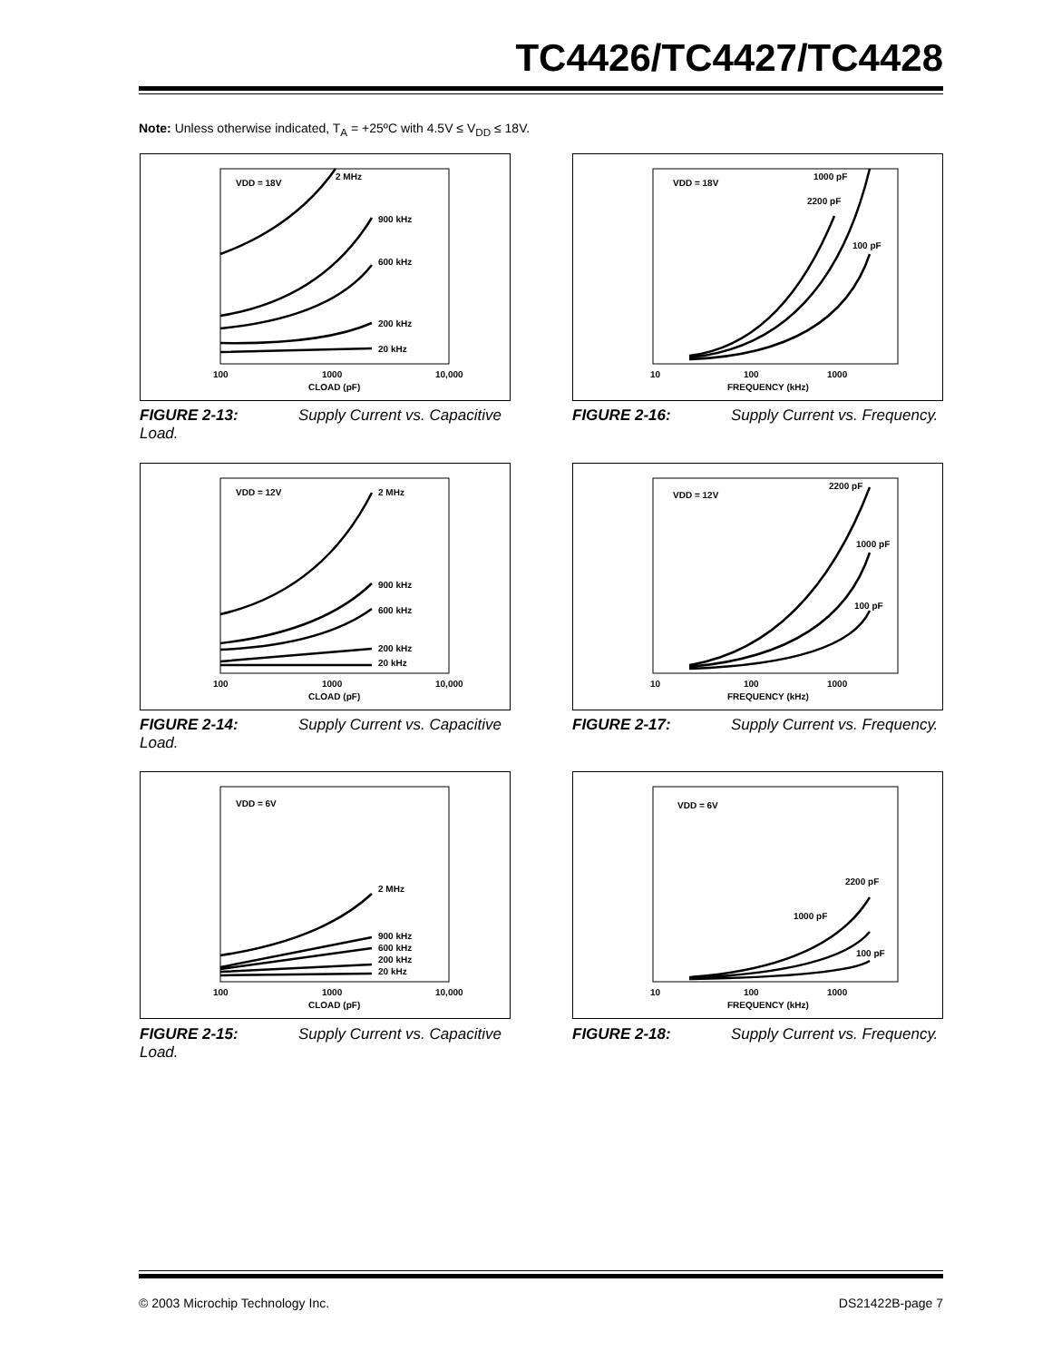TC4426/TC4427/TC4428
Note: Unless otherwise indicated, T<sub>A</sub> = +25ºC with 4.5V ≤ V<sub>DD</sub> ≤ 18V.
VDD = 18V
2 MHz
900 kHz
600 kHz
200 kHz
20 kHz
100
1000
10,000
CLOAD (pF)
FIGURE 2-13: Supply Current vs. Capacitive Load.
VDD = 12V
2 MHz
900 kHz
600 kHz
200 kHz
20 kHz
100
1000
10,000
CLOAD (pF)
FIGURE 2-14: Supply Current vs. Capacitive Load.
VDD = 6V
2 MHz
900 kHz
600 kHz
200 kHz
20 kHz
100
1000
10,000
CLOAD (pF)
FIGURE 2-15: Supply Current vs. Capacitive Load.
VDD = 18V
1000 pF
2200 pF
100 pF
10
100
1000
FREQUENCY (kHz)
FIGURE 2-16: Supply Current vs. Frequency.
VDD = 12V
2200 pF
1000 pF
100 pF
10
100
1000
FREQUENCY (kHz)
FIGURE 2-17: Supply Current vs. Frequency.
VDD = 6V
2200 pF
1000 pF
100 pF
10
100
1000
FREQUENCY (kHz)
FIGURE 2-18: Supply Current vs. Frequency.
© 2003 Microchip Technology Inc.
DS21422B-page 7